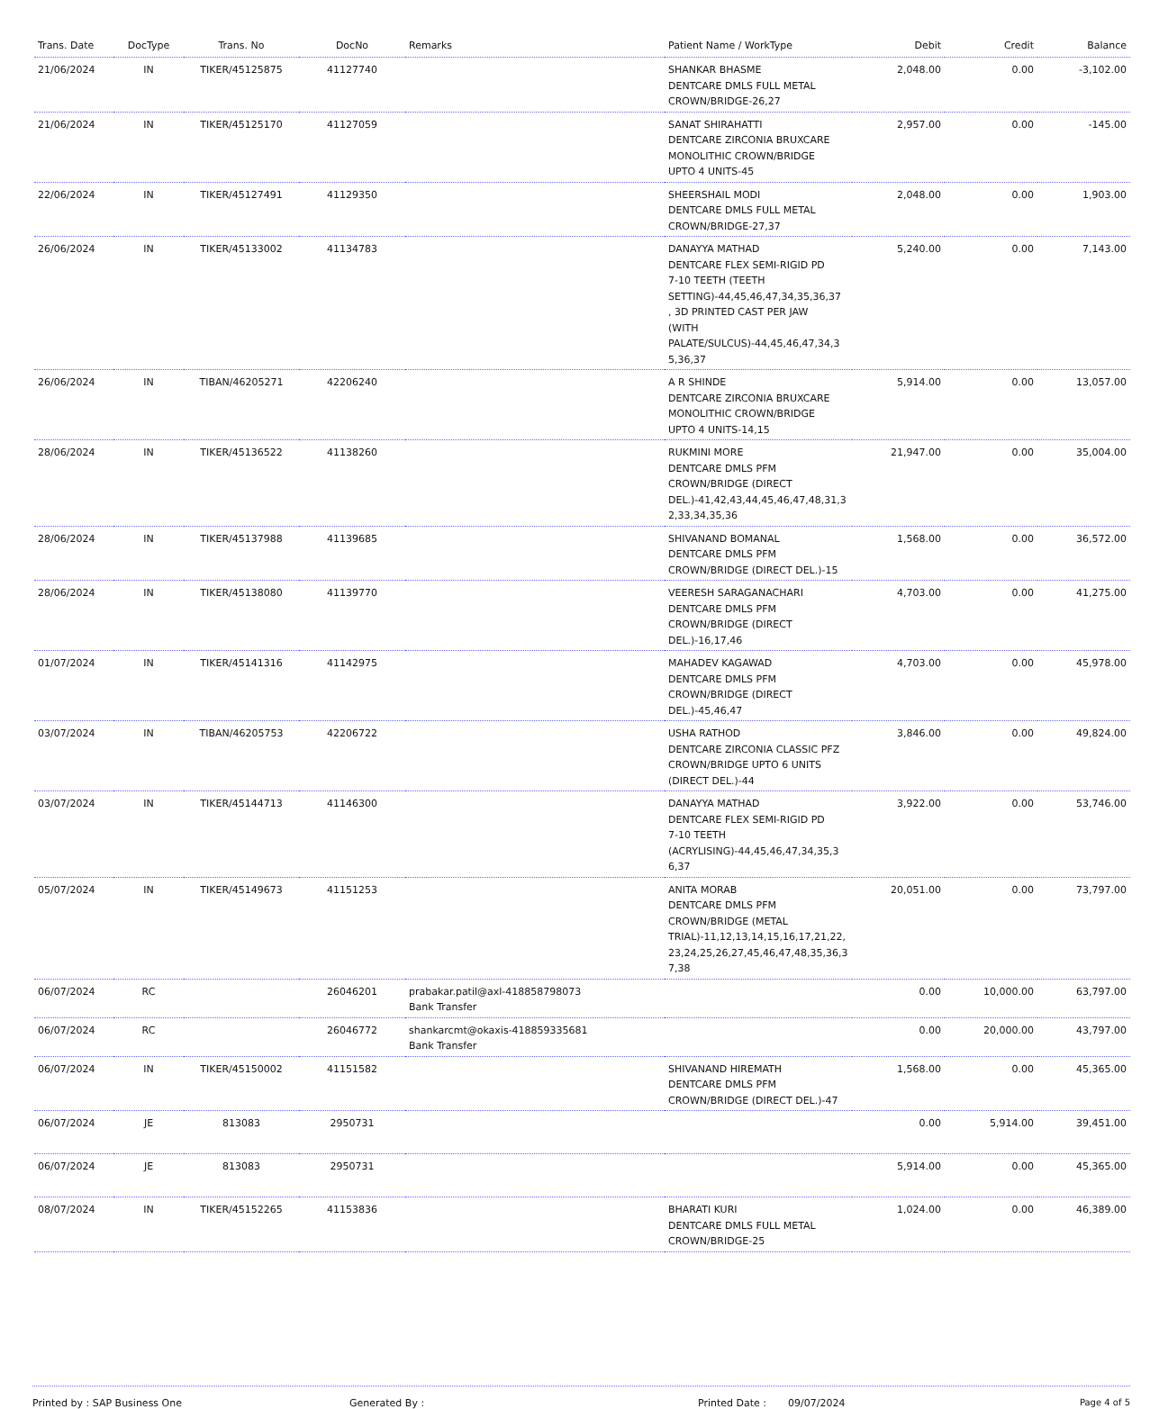| Trans. Date | DocType | Trans. No | DocNo | Remarks | Patient Name / WorkType | Debit | Credit | Balance |
| --- | --- | --- | --- | --- | --- | --- | --- | --- |
| 21/06/2024 | IN | TIKER/45125875 | 41127740 | | SHANKAR BHASME DENTCARE DMLS FULL METAL CROWN/BRIDGE-26,27 | 2,048.00 | 0.00 | -3,102.00 |
| 21/06/2024 | IN | TIKER/45125170 | 41127059 | | SANAT SHIRAHATTI DENTCARE ZIRCONIA BRUXCARE MONOLITHIC CROWN/BRIDGE UPTO 4 UNITS-45 | 2,957.00 | 0.00 | -145.00 |
| 22/06/2024 | IN | TIKER/45127491 | 41129350 | | SHEERSHAIL MODI DENTCARE DMLS FULL METAL CROWN/BRIDGE-27,37 | 2,048.00 | 0.00 | 1,903.00 |
| 26/06/2024 | IN | TIKER/45133002 | 41134783 | | DANAYYA MATHAD DENTCARE FLEX SEMI-RIGID PD 7-10 TEETH (TEETH SETTING)-44,45,46,47,34,35,36,37 , 3D PRINTED CAST PER JAW (WITH PALATE/SULCUS)-44,45,46,47,34,3 5,36,37 | 5,240.00 | 0.00 | 7,143.00 |
| 26/06/2024 | IN | TIBAN/46205271 | 42206240 | | A R SHINDE DENTCARE ZIRCONIA BRUXCARE MONOLITHIC CROWN/BRIDGE UPTO 4 UNITS-14,15 | 5,914.00 | 0.00 | 13,057.00 |
| 28/06/2024 | IN | TIKER/45136522 | 41138260 | | RUKMINI MORE DENTCARE DMLS PFM CROWN/BRIDGE (DIRECT DEL.)-41,42,43,44,45,46,47,48,31,3 2,33,34,35,36 | 21,947.00 | 0.00 | 35,004.00 |
| 28/06/2024 | IN | TIKER/45137988 | 41139685 | | SHIVANAND BOMANAL DENTCARE DMLS PFM CROWN/BRIDGE (DIRECT DEL.)-15 | 1,568.00 | 0.00 | 36,572.00 |
| 28/06/2024 | IN | TIKER/45138080 | 41139770 | | VEERESH SARAGANACHARI DENTCARE DMLS PFM CROWN/BRIDGE (DIRECT DEL.)-16,17,46 | 4,703.00 | 0.00 | 41,275.00 |
| 01/07/2024 | IN | TIKER/45141316 | 41142975 | | MAHADEV KAGAWAD DENTCARE DMLS PFM CROWN/BRIDGE (DIRECT DEL.)-45,46,47 | 4,703.00 | 0.00 | 45,978.00 |
| 03/07/2024 | IN | TIBAN/46205753 | 42206722 | | USHA RATHOD DENTCARE ZIRCONIA CLASSIC PFZ CROWN/BRIDGE UPTO 6 UNITS (DIRECT DEL.)-44 | 3,846.00 | 0.00 | 49,824.00 |
| 03/07/2024 | IN | TIKER/45144713 | 41146300 | | DANAYYA MATHAD DENTCARE FLEX SEMI-RIGID PD 7-10 TEETH (ACRYLISING)-44,45,46,47,34,35,3 6,37 | 3,922.00 | 0.00 | 53,746.00 |
| 05/07/2024 | IN | TIKER/45149673 | 41151253 | | ANITA MORAB DENTCARE DMLS PFM CROWN/BRIDGE (METAL TRIAL)-11,12,13,14,15,16,17,21,22, 23,24,25,26,27,45,46,47,48,35,36,3 7,38 | 20,051.00 | 0.00 | 73,797.00 |
| 06/07/2024 | RC | | 26046201 | prabakar.patil@axl-418858798073 Bank Transfer | | 0.00 | 10,000.00 | 63,797.00 |
| 06/07/2024 | RC | | 26046772 | shankarcmt@okaxis-418859335681 Bank Transfer | | 0.00 | 20,000.00 | 43,797.00 |
| 06/07/2024 | IN | TIKER/45150002 | 41151582 | | SHIVANAND HIREMATH DENTCARE DMLS PFM CROWN/BRIDGE (DIRECT DEL.)-47 | 1,568.00 | 0.00 | 45,365.00 |
| 06/07/2024 | JE | 813083 | 2950731 | | | 0.00 | 5,914.00 | 39,451.00 |
| 06/07/2024 | JE | 813083 | 2950731 | | | 5,914.00 | 0.00 | 45,365.00 |
| 08/07/2024 | IN | TIKER/45152265 | 41153836 | | BHARATI KURI DENTCARE DMLS FULL METAL CROWN/BRIDGE-25 | 1,024.00 | 0.00 | 46,389.00 |
Printed by : SAP Business One Generated By : Printed Date : 09/07/2024 Page 4 of 5